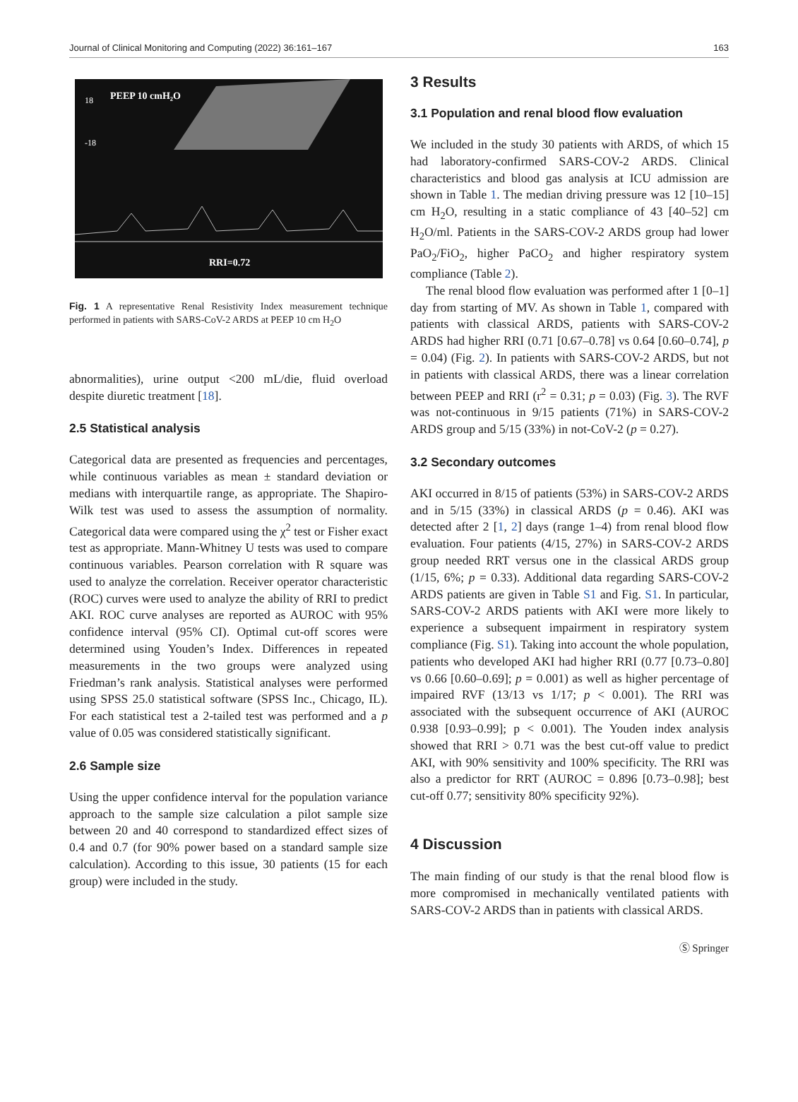Journal of Clinical Monitoring and Computing (2022) 36:161–167 163
PEEP 10 cmH₂O
18
-18
RRI=0.72
Fig. 1 A representative Renal Resistivity Index measurement technique performed in patients with SARS-CoV-2 ARDS at PEEP 10 cm H<sub>2</sub>O
abnormalities), urine output <200 mL/die, fluid overload despite diuretic treatment [18].
2.5 Statistical analysis
Categorical data are presented as frequencies and percentages, while continuous variables as mean ± standard deviation or medians with interquartile range, as appropriate. The Shapiro-Wilk test was used to assess the assumption of normality. Categorical data were compared using the χ<sup>2</sup> test or Fisher exact test as appropriate. Mann-Whitney U tests was used to compare continuous variables. Pearson correlation with R square was used to analyze the correlation. Receiver operator characteristic (ROC) curves were used to analyze the ability of RRI to predict AKI. ROC curve analyses are reported as AUROC with 95% confidence interval (95% CI). Optimal cut-off scores were determined using Youden’s Index. Differences in repeated measurements in the two groups were analyzed using Friedman’s rank analysis. Statistical analyses were performed using SPSS 25.0 statistical software (SPSS Inc., Chicago, IL). For each statistical test a 2-tailed test was performed and a p value of 0.05 was considered statistically significant.
2.6 Sample size
Using the upper confidence interval for the population variance approach to the sample size calculation a pilot sample size between 20 and 40 correspond to standardized effect sizes of 0.4 and 0.7 (for 90% power based on a standard sample size calculation). According to this issue, 30 patients (15 for each group) were included in the study.
3 Results
3.1 Population and renal blood flow evaluation
We included in the study 30 patients with ARDS, of which 15 had laboratory-confirmed SARS-COV-2 ARDS. Clinical characteristics and blood gas analysis at ICU admission are shown in Table 1. The median driving pressure was 12 [10–15] cm H<sub>2</sub>O, resulting in a static compliance of 43 [40–52] cm H<sub>2</sub>O/ml. Patients in the SARS-COV-2 ARDS group had lower PaO<sub>2</sub>/FiO<sub>2</sub>, higher PaCO<sub>2</sub> and higher respiratory system compliance (Table 2).
The renal blood flow evaluation was performed after 1 [0–1] day from starting of MV. As shown in Table 1, compared with patients with classical ARDS, patients with SARS-COV-2 ARDS had higher RRI (0.71 [0.67–0.78] vs 0.64 [0.60–0.74], p = 0.04) (Fig. 2). In patients with SARS-COV-2 ARDS, but not in patients with classical ARDS, there was a linear correlation between PEEP and RRI (r<sup>2</sup> = 0.31; p = 0.03) (Fig. 3). The RVF was not-continuous in 9/15 patients (71%) in SARS-COV-2 ARDS group and 5/15 (33%) in not-CoV-2 (p = 0.27).
3.2 Secondary outcomes
AKI occurred in 8/15 of patients (53%) in SARS-COV-2 ARDS and in 5/15 (33%) in classical ARDS (p = 0.46). AKI was detected after 2 [1, 2] days (range 1–4) from renal blood flow evaluation. Four patients (4/15, 27%) in SARS-COV-2 ARDS group needed RRT versus one in the classical ARDS group (1/15, 6%; p = 0.33). Additional data regarding SARS-COV-2 ARDS patients are given in Table S1 and Fig. S1. In particular, SARS-COV-2 ARDS patients with AKI were more likely to experience a subsequent impairment in respiratory system compliance (Fig. S1). Taking into account the whole population, patients who developed AKI had higher RRI (0.77 [0.73–0.80] vs 0.66 [0.60–0.69]; p = 0.001) as well as higher percentage of impaired RVF (13/13 vs 1/17; p < 0.001). The RRI was associated with the subsequent occurrence of AKI (AUROC 0.938 [0.93–0.99]; p < 0.001). The Youden index analysis showed that RRI > 0.71 was the best cut-off value to predict AKI, with 90% sensitivity and 100% specificity. The RRI was also a predictor for RRT (AUROC = 0.896 [0.73–0.98]; best cut-off 0.77; sensitivity 80% specificity 92%).
4 Discussion
The main finding of our study is that the renal blood flow is more compromised in mechanically ventilated patients with SARS-COV-2 ARDS than in patients with classical ARDS.
Ⓢ Springer